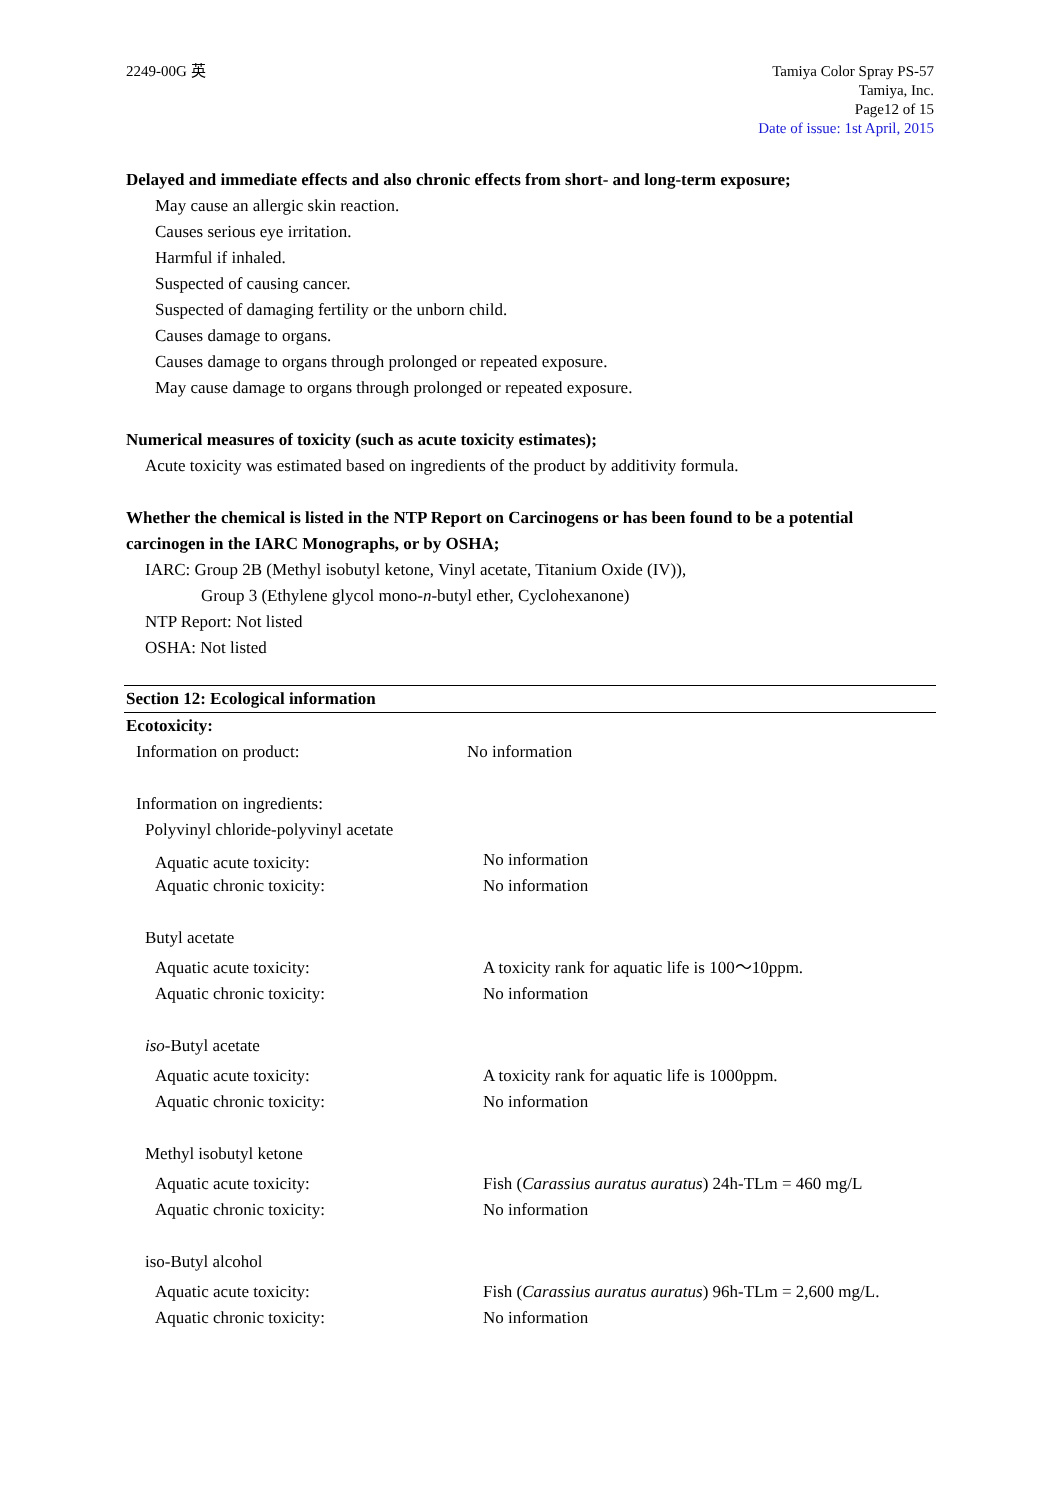2249-00G 英 Tamiya Color Spray PS-57
Tamiya, Inc.
Page12 of 15
Date of issue: 1st April, 2015
Delayed and immediate effects and also chronic effects from short- and long-term exposure;
May cause an allergic skin reaction.
Causes serious eye irritation.
Harmful if inhaled.
Suspected of causing cancer.
Suspected of damaging fertility or the unborn child.
Causes damage to organs.
Causes damage to organs through prolonged or repeated exposure.
May cause damage to organs through prolonged or repeated exposure.
Numerical measures of toxicity (such as acute toxicity estimates);
Acute toxicity was estimated based on ingredients of the product by additivity formula.
Whether the chemical is listed in the NTP Report on Carcinogens or has been found to be a potential carcinogen in the IARC Monographs, or by OSHA;
IARC: Group 2B (Methyl isobutyl ketone, Vinyl acetate, Titanium Oxide (IV)),
Group 3 (Ethylene glycol mono-n-butyl ether, Cyclohexanone)
NTP Report: Not listed
OSHA: Not listed
Section 12: Ecological information
Ecotoxicity:
Information on product: No information
Information on ingredients:
Polyvinyl chloride-polyvinyl acetate
Aquatic acute toxicity: No information
Aquatic chronic toxicity: No information
Butyl acetate
Aquatic acute toxicity: A toxicity rank for aquatic life is 100～10ppm.
Aquatic chronic toxicity: No information
iso-Butyl acetate
Aquatic acute toxicity: A toxicity rank for aquatic life is 1000ppm.
Aquatic chronic toxicity: No information
Methyl isobutyl ketone
Aquatic acute toxicity: Fish (Carassius auratus auratus) 24h-TLm = 460 mg/L
Aquatic chronic toxicity: No information
iso-Butyl alcohol
Aquatic acute toxicity: Fish (Carassius auratus auratus) 96h-TLm = 2,600 mg/L.
Aquatic chronic toxicity: No information